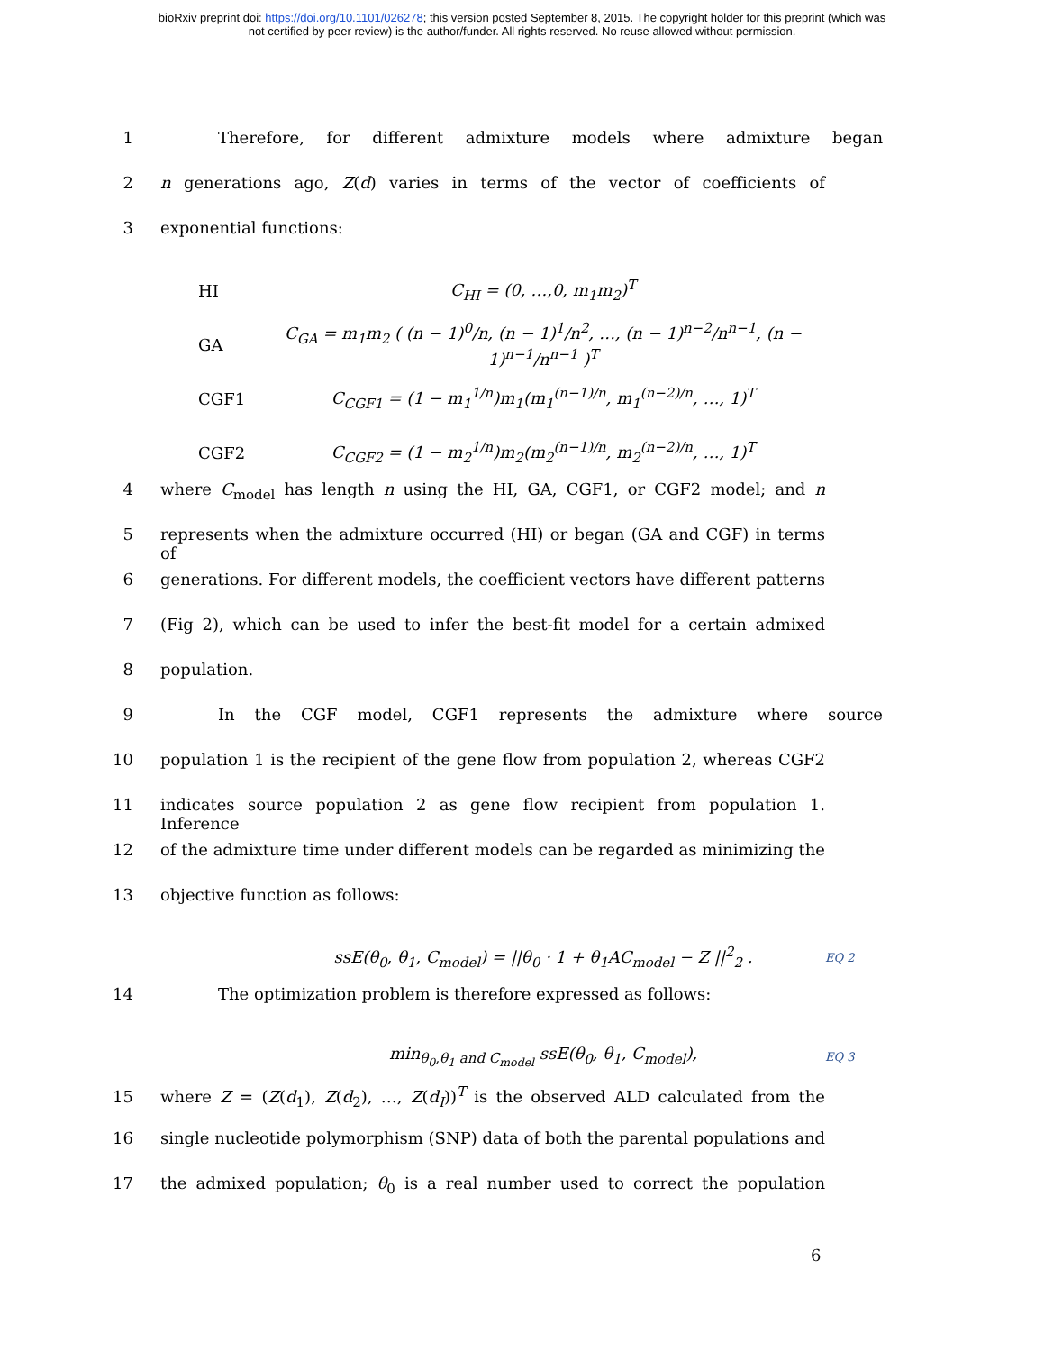bioRxiv preprint doi: https://doi.org/10.1101/026278; this version posted September 8, 2015. The copyright holder for this preprint (which was
not certified by peer review) is the author/funder. All rights reserved. No reuse allowed without permission.
1 Therefore, for different admixture models where admixture began
2 n generations ago, Z(d) varies in terms of the vector of coefficients of
3 exponential functions:
HI C<sub>HI</sub> = (0, …,0, m<sub>1</sub>m<sub>2</sub>)<sup>T</sup>
GA C<sub>GA</sub> = m<sub>1</sub>m<sub>2</sub> ( (n − 1)<sup>0</sup>/n, (n − 1)<sup>1</sup>/n<sup>2</sup>, …, (n − 1)<sup>n−2</sup>/n<sup>n−1</sup>, (n − 1)<sup>n−1</sup>/n<sup>n−1</sup> )<sup>T</sup>
CGF1 C<sub>CGF1</sub> = (1 − m<sub>1</sub><sup>1/n</sup>)m<sub>1</sub>(m<sub>1</sub><sup>(n−1)/n</sup>, m<sub>1</sub><sup>(n−2)/n</sup>, …, 1)<sup>T</sup>
CGF2 C<sub>CGF2</sub> = (1 − m<sub>2</sub><sup>1/n</sup>)m<sub>2</sub>(m<sub>2</sub><sup>(n−1)/n</sup>, m<sub>2</sub><sup>(n−2)/n</sup>, …, 1)<sup>T</sup>
4 where C<sub>model</sub> has length n using the HI, GA, CGF1, or CGF2 model; and n
5 represents when the admixture occurred (HI) or began (GA and CGF) in terms of
6 generations. For different models, the coefficient vectors have different patterns
7 (Fig 2), which can be used to infer the best-fit model for a certain admixed
8 population.
9 In the CGF model, CGF1 represents the admixture where source
10 population 1 is the recipient of the gene flow from population 2, whereas CGF2
11 indicates source population 2 as gene flow recipient from population 1. Inference
12 of the admixture time under different models can be regarded as minimizing the
13 objective function as follows:
ssE(θ<sub>0</sub>, θ<sub>1</sub>, C<sub>model</sub>) = ||θ<sub>0</sub> · 1 + θ<sub>1</sub>AC<sub>model</sub> − Z ||<sup>2</sup><sub>2</sub> . EQ 2
14 The optimization problem is therefore expressed as follows:
min<sub>θ<sub>0</sub>,θ<sub>1</sub> and C<sub>model</sub></sub> ssE(θ<sub>0</sub>, θ<sub>1</sub>, C<sub>model</sub>), EQ 3
15 where Z = (Z(d<sub>1</sub>), Z(d<sub>2</sub>), …, Z(d<sub>I</sub>))<sup>T</sup> is the observed ALD calculated from the
16 single nucleotide polymorphism (SNP) data of both the parental populations and
17 the admixed population; θ<sub>0</sub> is a real number used to correct the population
6